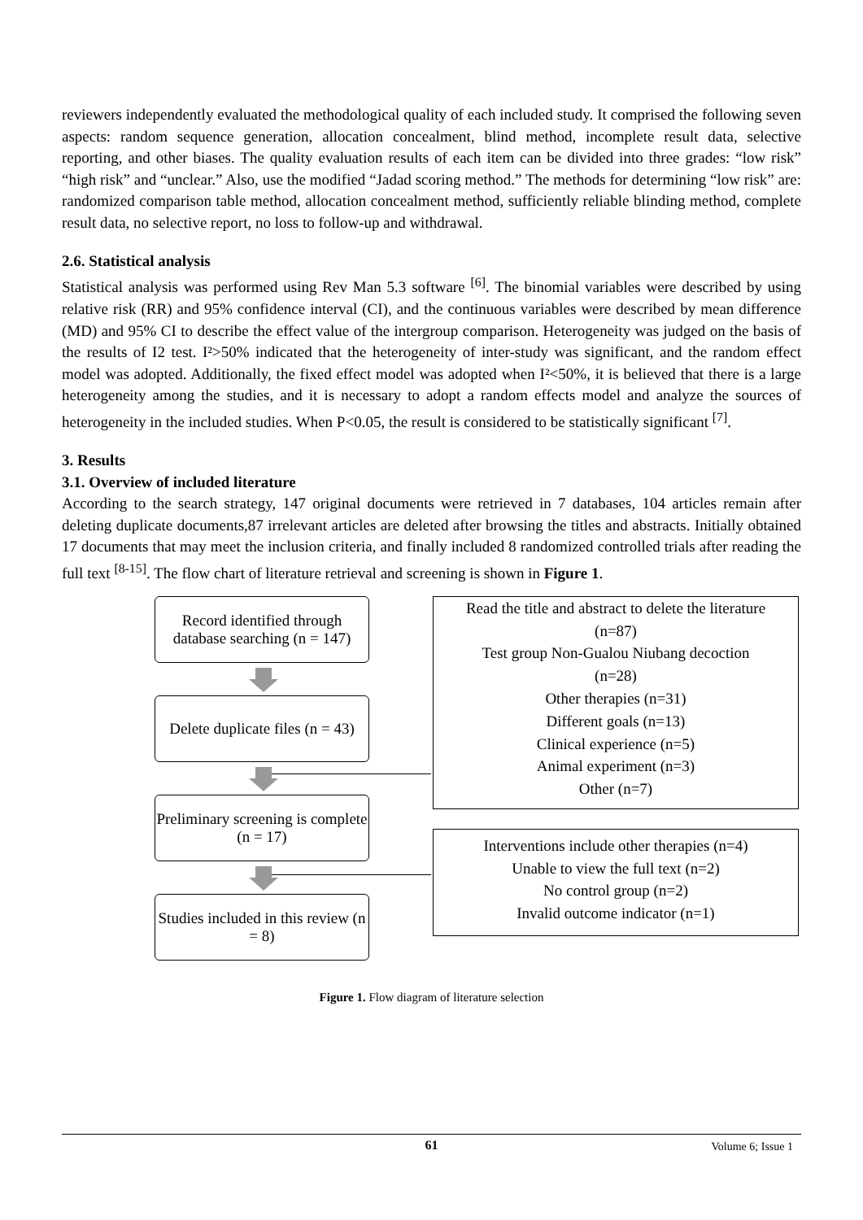reviewers independently evaluated the methodological quality of each included study. It comprised the following seven aspects: random sequence generation, allocation concealment, blind method, incomplete result data, selective reporting, and other biases. The quality evaluation results of each item can be divided into three grades: “low risk” “high risk” and “unclear.” Also, use the modified “Jadad scoring method.” The methods for determining “low risk” are: randomized comparison table method, allocation concealment method, sufficiently reliable blinding method, complete result data, no selective report, no loss to follow-up and withdrawal.
2.6. Statistical analysis
Statistical analysis was performed using Rev Man 5.3 software <sup>[6]</sup>. The binomial variables were described by using relative risk (RR) and 95% confidence interval (CI), and the continuous variables were described by mean difference (MD) and 95% CI to describe the effect value of the intergroup comparison. Heterogeneity was judged on the basis of the results of I2 test. I²>50% indicated that the heterogeneity of inter-study was significant, and the random effect model was adopted. Additionally, the fixed effect model was adopted when I²<50%, it is believed that there is a large heterogeneity among the studies, and it is necessary to adopt a random effects model and analyze the sources of heterogeneity in the included studies. When P<0.05, the result is considered to be statistically significant <sup>[7]</sup>.
3. Results
3.1. Overview of included literature
According to the search strategy, 147 original documents were retrieved in 7 databases, 104 articles remain after deleting duplicate documents,87 irrelevant articles are deleted after browsing the titles and abstracts. Initially obtained 17 documents that may meet the inclusion criteria, and finally included 8 randomized controlled trials after reading the full text <sup>[8-15]</sup>. The flow chart of literature retrieval and screening is shown in Figure 1.
Record identified through database searching (n = 147)
Delete duplicate files (n = 43)
Preliminary screening is complete (n = 17)
Studies included in this review (n = 8)
Read the title and abstract to delete the literature
(n=87)
Test group Non-Gualou Niubang decoction
(n=28)
Other therapies (n=31)
Different goals (n=13)
Clinical experience (n=5)
Animal experiment (n=3)
Other (n=7)
Interventions include other therapies (n=4)
Unable to view the full text (n=2)
No control group (n=2)
Invalid outcome indicator (n=1)
Figure 1. Flow diagram of literature selection
61 Volume 6; Issue 1